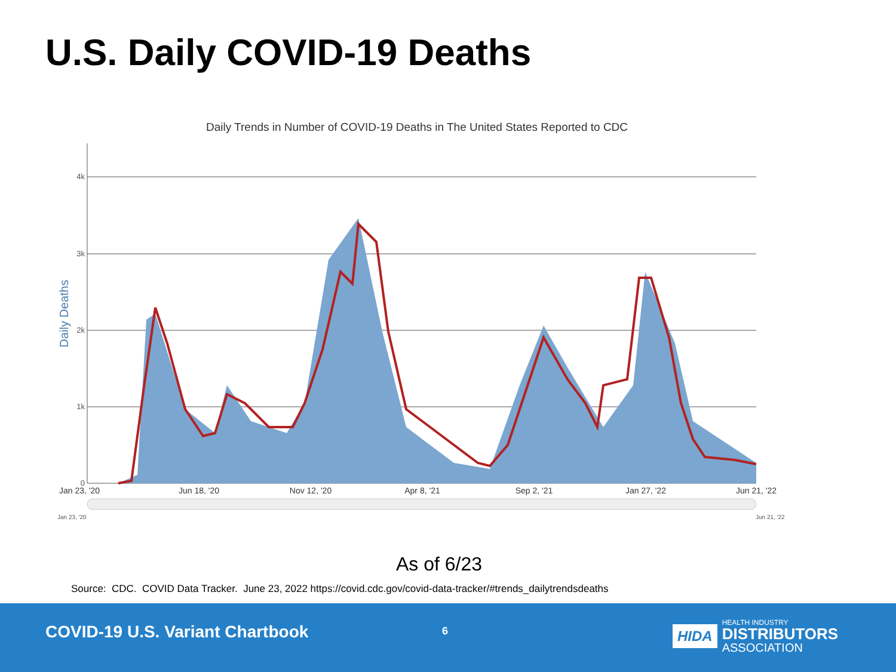U.S. Daily COVID-19 Deaths
Daily Trends in Number of COVID-19 Deaths in The United States Reported to CDC
4k
3k
2k
1k
0
Daily Deaths
Jan 23, '20
Jun 18, '20
Nov 12, '20
Apr 8, '21
Sep 2, '21
Jan 27, '22
Jun 21, '22
Jan 23, '20
Jun 21, '22
As of 6/23
Source: CDC. COVID Data Tracker. June 23, 2022 https://covid.cdc.gov/covid-data-tracker/#trends_dailytrendsdeaths
COVID-19 U.S. Variant Chartbook
6
HIDA
HEALTH INDUSTRY
DISTRIBUTORS
ASSOCIATION